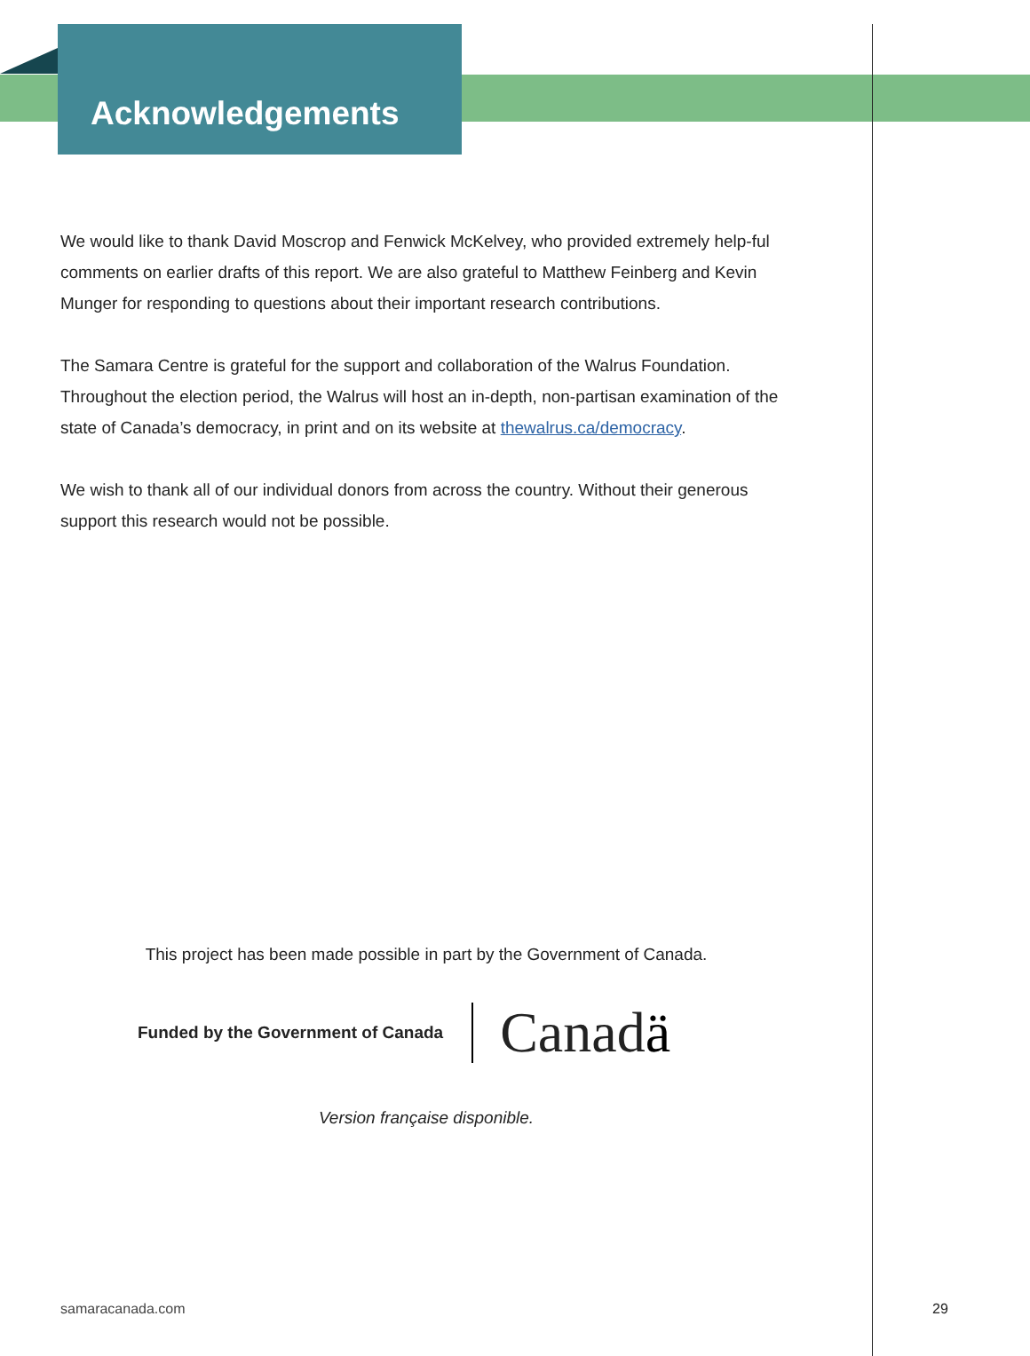Acknowledgements
We would like to thank David Moscrop and Fenwick McKelvey, who provided extremely help-ful comments on earlier drafts of this report. We are also grateful to Matthew Feinberg and Kevin Munger for responding to questions about their important research contributions.
The Samara Centre is grateful for the support and collaboration of the Walrus Foundation. Throughout the election period, the Walrus will host an in-depth, non-partisan examination of the state of Canada’s democracy, in print and on its website at thewalrus.ca/democracy.
We wish to thank all of our individual donors from across the country. Without their generous support this research would not be possible.
This project has been made possible in part by the Government of Canada.
Funded by the Government of Canada Canadä
Version française disponible.
samaracanada.com 29